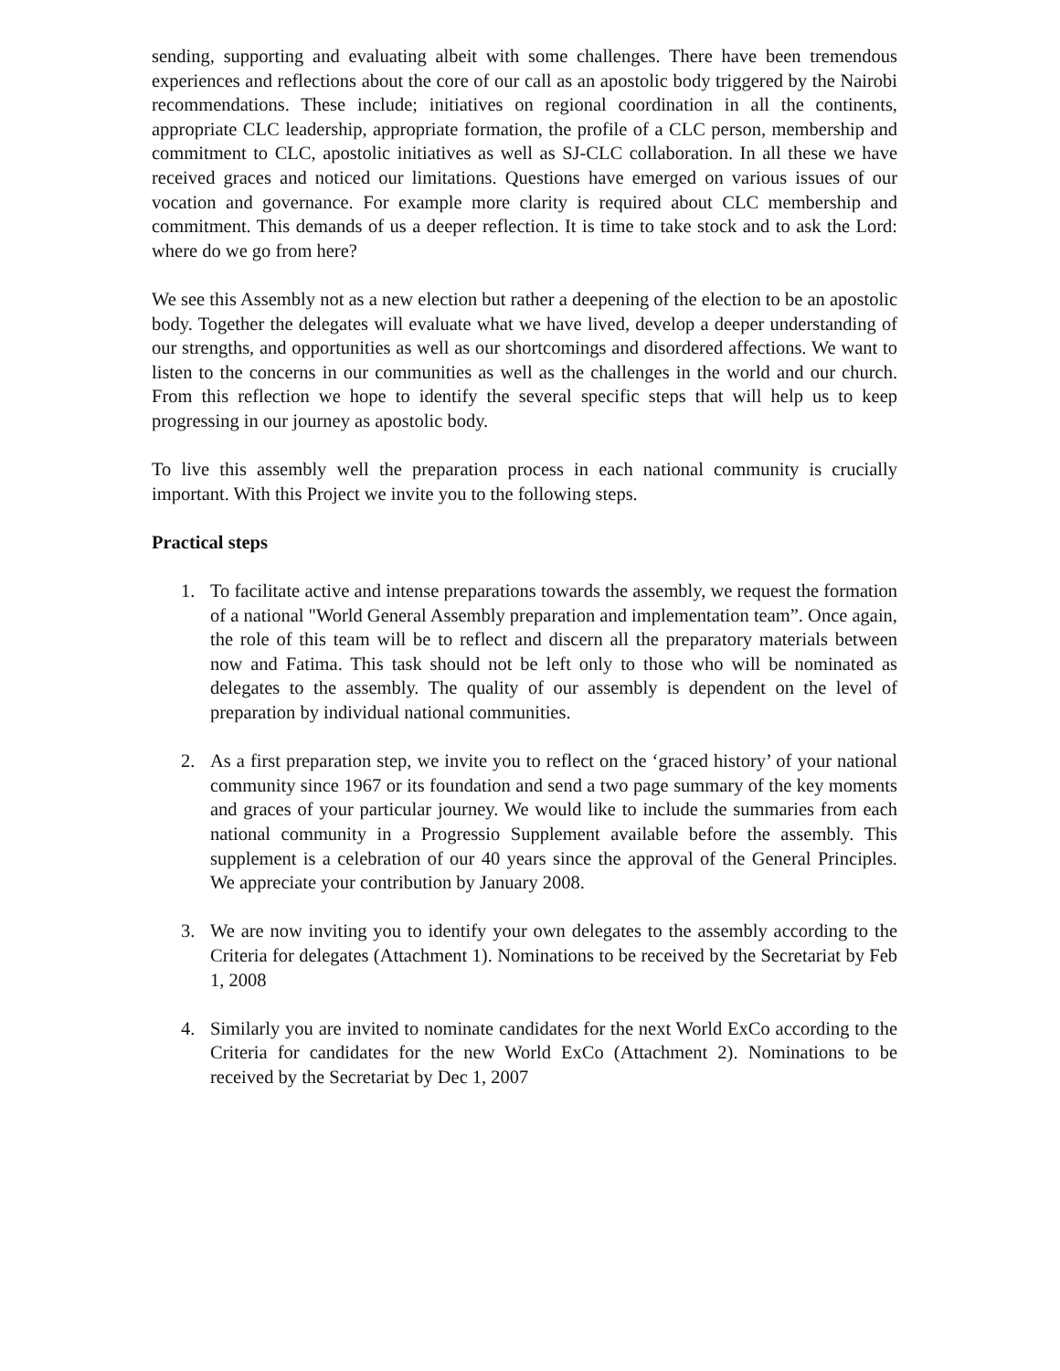sending, supporting and evaluating albeit with some challenges. There have been tremendous experiences and reflections about the core of our call as an apostolic body triggered by the Nairobi recommendations. These include; initiatives on regional coordination in all the continents, appropriate CLC leadership, appropriate formation, the profile of a CLC person, membership and commitment to CLC, apostolic initiatives as well as SJ-CLC collaboration. In all these we have received graces and noticed our limitations. Questions have emerged on various issues of our vocation and governance. For example more clarity is required about CLC membership and commitment. This demands of us a deeper reflection. It is time to take stock and to ask the Lord: where do we go from here?
We see this Assembly not as a new election but rather a deepening of the election to be an apostolic body. Together the delegates will evaluate what we have lived, develop a deeper understanding of our strengths, and opportunities as well as our shortcomings and disordered affections. We want to listen to the concerns in our communities as well as the challenges in the world and our church. From this reflection we hope to identify the several specific steps that will help us to keep progressing in our journey as apostolic body.
To live this assembly well the preparation process in each national community is crucially important. With this Project we invite you to the following steps.
Practical steps
1. To facilitate active and intense preparations towards the assembly, we request the formation of a national "World General Assembly preparation and implementation team”. Once again, the role of this team will be to reflect and discern all the preparatory materials between now and Fatima. This task should not be left only to those who will be nominated as delegates to the assembly. The quality of our assembly is dependent on the level of preparation by individual national communities.
2. As a first preparation step, we invite you to reflect on the ‘graced history’ of your national community since 1967 or its foundation and send a two page summary of the key moments and graces of your particular journey. We would like to include the summaries from each national community in a Progressio Supplement available before the assembly. This supplement is a celebration of our 40 years since the approval of the General Principles. We appreciate your contribution by January 2008.
3. We are now inviting you to identify your own delegates to the assembly according to the Criteria for delegates (Attachment 1). Nominations to be received by the Secretariat by Feb 1, 2008
4. Similarly you are invited to nominate candidates for the next World ExCo according to the Criteria for candidates for the new World ExCo (Attachment 2). Nominations to be received by the Secretariat by Dec 1, 2007